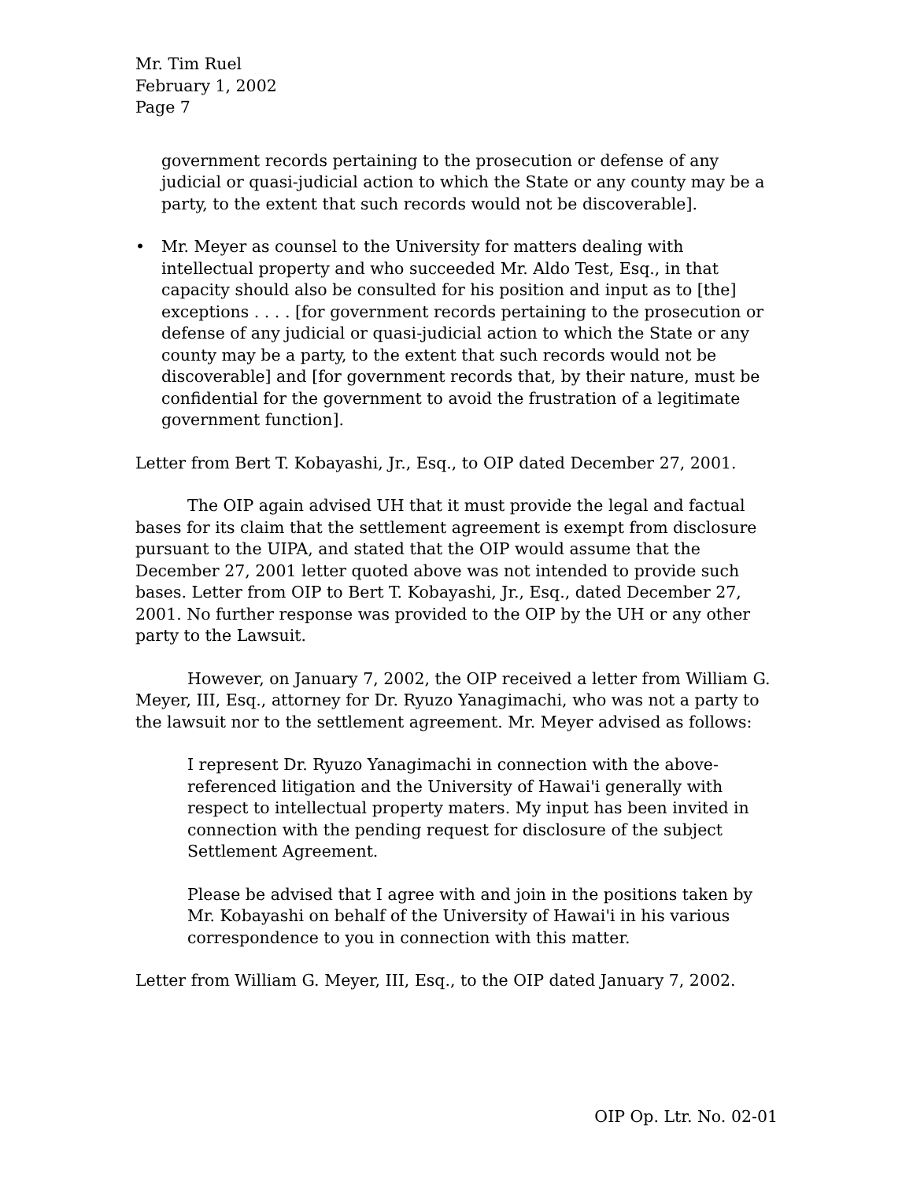Mr. Tim Ruel
February 1, 2002
Page 7
government records pertaining to the prosecution or defense of any judicial or quasi-judicial action to which the State or any county may be a party, to the extent that such records would not be discoverable].
• Mr. Meyer as counsel to the University for matters dealing with intellectual property and who succeeded Mr. Aldo Test, Esq., in that capacity should also be consulted for his position and input as to [the] exceptions . . . . [for government records pertaining to the prosecution or defense of any judicial or quasi-judicial action to which the State or any county may be a party, to the extent that such records would not be discoverable] and [for government records that, by their nature, must be confidential for the government to avoid the frustration of a legitimate government function].
Letter from Bert T. Kobayashi, Jr., Esq., to OIP dated December 27, 2001.
The OIP again advised UH that it must provide the legal and factual bases for its claim that the settlement agreement is exempt from disclosure pursuant to the UIPA, and stated that the OIP would assume that the December 27, 2001 letter quoted above was not intended to provide such bases. Letter from OIP to Bert T. Kobayashi, Jr., Esq., dated December 27, 2001. No further response was provided to the OIP by the UH or any other party to the Lawsuit.
However, on January 7, 2002, the OIP received a letter from William G. Meyer, III, Esq., attorney for Dr. Ryuzo Yanagimachi, who was not a party to the lawsuit nor to the settlement agreement. Mr. Meyer advised as follows:
I represent Dr. Ryuzo Yanagimachi in connection with the above-referenced litigation and the University of Hawai'i generally with respect to intellectual property maters. My input has been invited in connection with the pending request for disclosure of the subject Settlement Agreement.
Please be advised that I agree with and join in the positions taken by Mr. Kobayashi on behalf of the University of Hawai'i in his various correspondence to you in connection with this matter.
Letter from William G. Meyer, III, Esq., to the OIP dated January 7, 2002.
OIP Op. Ltr. No. 02-01